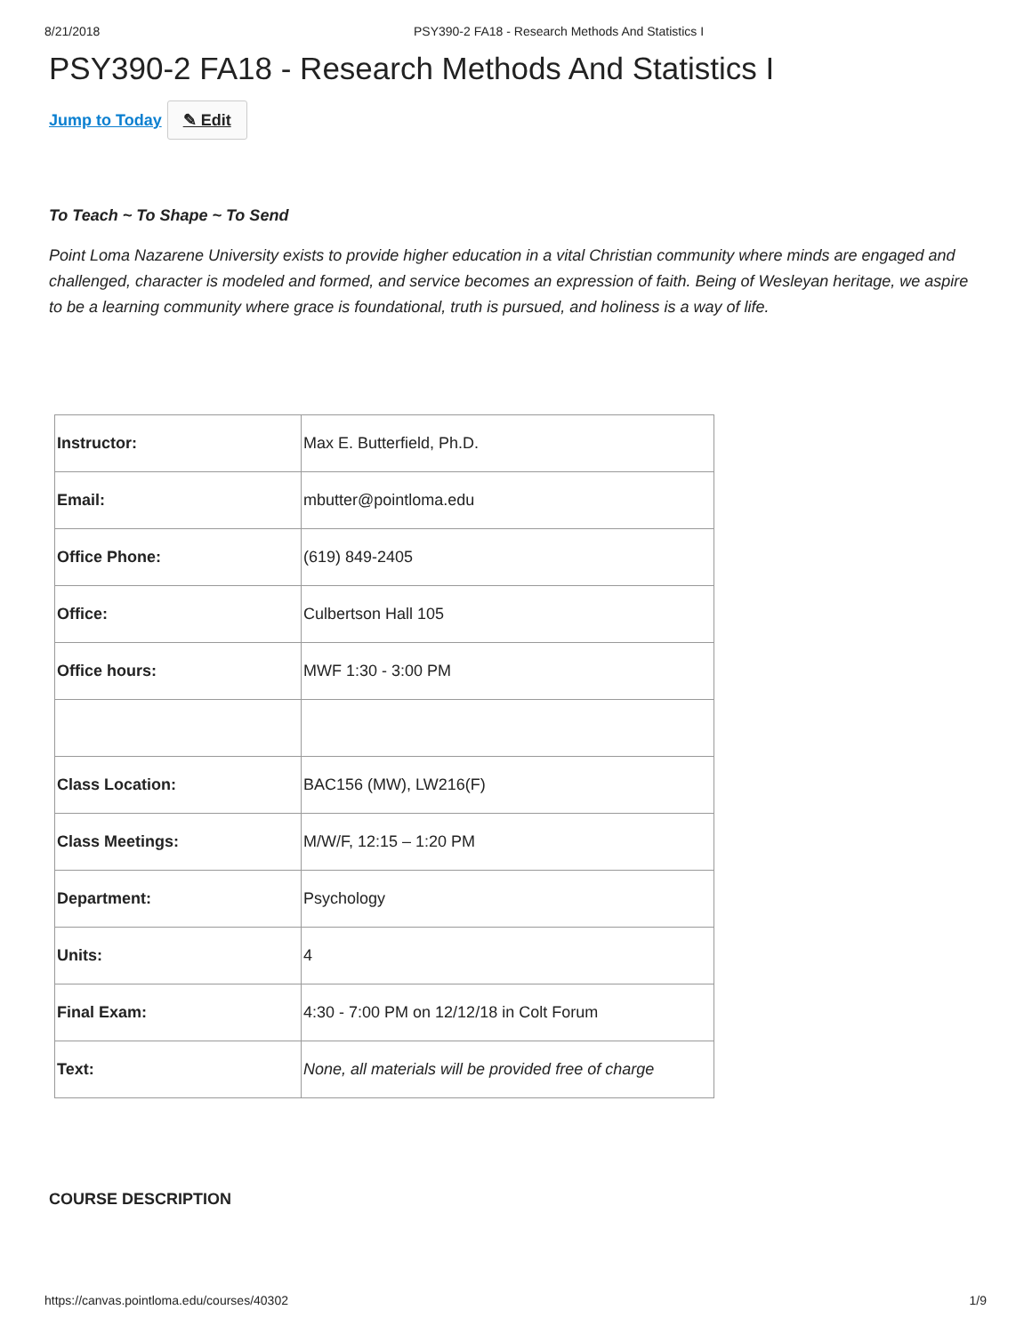8/21/2018 PSY390-2 FA18 - Research Methods And Statistics I
PSY390-2 FA18 - Research Methods And Statistics I
Jump to Today ✎ Edit
To Teach ~ To Shape ~ To Send
Point Loma Nazarene University exists to provide higher education in a vital Christian community where minds are engaged and challenged, character is modeled and formed, and service becomes an expression of faith. Being of Wesleyan heritage, we aspire to be a learning community where grace is foundational, truth is pursued, and holiness is a way of life.
| Instructor: | Max E. Butterfield, Ph.D. |
| Email: | mbutter@pointloma.edu |
| Office Phone: | (619) 849-2405 |
| Office: | Culbertson Hall 105 |
| Office hours: | MWF 1:30 - 3:00 PM |
| Class Location: | BAC156 (MW), LW216(F) |
| Class Meetings: | M/W/F, 12:15 – 1:20 PM |
| Department: | Psychology |
| Units: | 4 |
| Final Exam: | 4:30 - 7:00 PM on 12/12/18 in Colt Forum |
| Text: | None, all materials will be provided free of charge |
COURSE DESCRIPTION
https://canvas.pointloma.edu/courses/40302 1/9